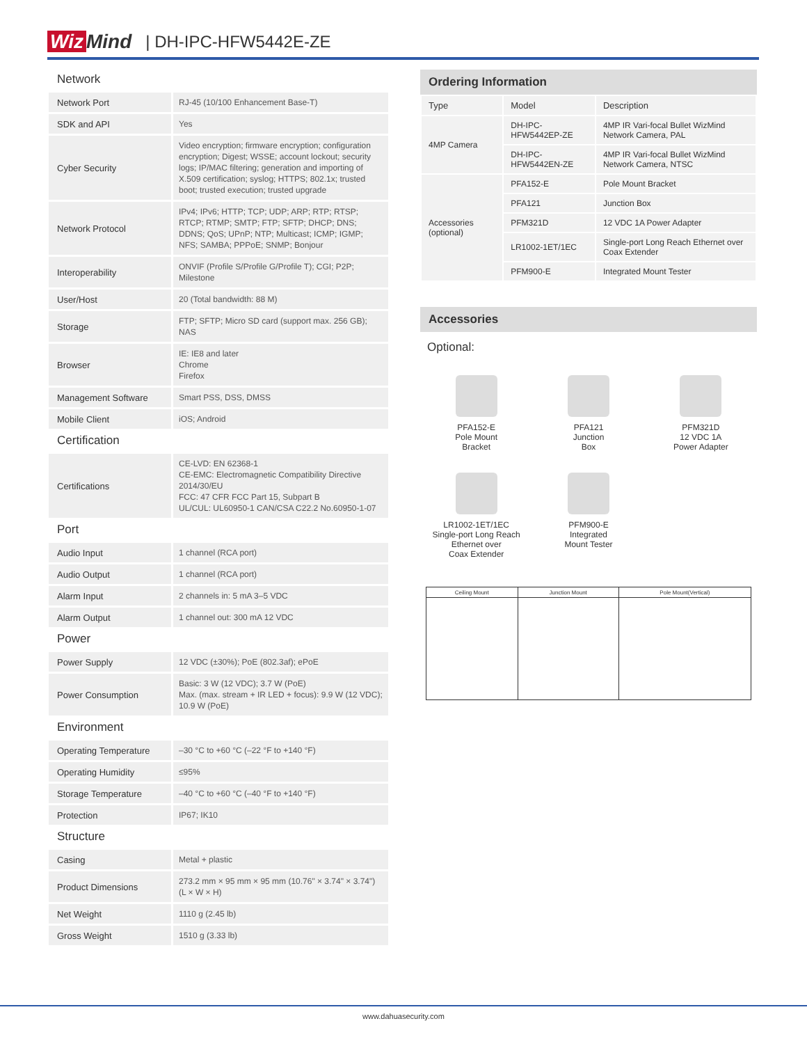Wiz Mind
| DH-IPC-HFW5442E-ZE
Network
| Network Port | RJ-45 (10/100 Enhancement Base-T) |
| SDK and API | Yes |
| Cyber Security | Video encryption; firmware encryption; configuration encryption; Digest; WSSE; account lockout; security logs; IP/MAC filtering; generation and importing of X.509 certification; syslog; HTTPS; 802.1x; trusted boot; trusted execution; trusted upgrade |
| Network Protocol | IPv4; IPv6; HTTP; TCP; UDP; ARP; RTP; RTSP; RTCP; RTMP; SMTP; FTP; SFTP; DHCP; DNS; DDNS; QoS; UPnP; NTP; Multicast; ICMP; IGMP; NFS; SAMBA; PPPoE; SNMP; Bonjour |
| Interoperability | ONVIF (Profile S/Profile G/Profile T); CGI; P2P; Milestone |
| User/Host | 20 (Total bandwidth: 88 M) |
| Storage | FTP; SFTP; Micro SD card (support max. 256 GB); NAS |
| Browser | IE: IE8 and later Chrome Firefox |
| Management Software | Smart PSS, DSS, DMSS |
| Mobile Client | iOS; Android |
Certification
| Certifications | CE-LVD: EN 62368-1 CE-EMC: Electromagnetic Compatibility Directive 2014/30/EU FCC: 47 CFR FCC Part 15, Subpart B UL/CUL: UL60950-1 CAN/CSA C22.2 No.60950-1-07 |
Port
| Audio Input | 1 channel (RCA port) |
| Audio Output | 1 channel (RCA port) |
| Alarm Input | 2 channels in: 5 mA 3–5 VDC |
| Alarm Output | 1 channel out: 300 mA 12 VDC |
Power
| Power Supply | 12 VDC (±30%); PoE (802.3af); ePoE |
| Power Consumption | Basic: 3 W (12 VDC); 3.7 W (PoE) Max. (max. stream + IR LED + focus): 9.9 W (12 VDC); 10.9 W (PoE) |
Environment
| Operating Temperature | –30 °C to +60 °C (–22 °F to +140 °F) |
| Operating Humidity | ≤95% |
| Storage Temperature | –40 °C to +60 °C (–40 °F to +140 °F) |
| Protection | IP67; IK10 |
Structure
| Casing | Metal + plastic |
| Product Dimensions | 273.2 mm × 95 mm × 95 mm (10.76" × 3.74" × 3.74") (L × W × H) |
| Net Weight | 1110 g (2.45 lb) |
| Gross Weight | 1510 g (3.33 lb) |
Ordering Information
| Type | Model | Description |
| --- | --- | --- |
| 4MP Camera | DH-IPC-HFW5442EP-ZE | 4MP IR Vari-focal Bullet WizMind Network Camera, PAL |
| | DH-IPC-HFW5442EN-ZE | 4MP IR Vari-focal Bullet WizMind Network Camera, NTSC |
| Accessories (optional) | PFA152-E | Pole Mount Bracket |
| | PFA121 | Junction Box |
| | PFM321D | 12 VDC 1A Power Adapter |
| | LR1002-1ET/1EC | Single-port Long Reach Ethernet over Coax Extender |
| | PFM900-E | Integrated Mount Tester |
Accessories
Optional:
PFA152-E
Pole Mount
Bracket
PFA121
Junction
Box
PFM321D
12 VDC 1A
Power Adapter
LR1002-1ET/1EC
Single-port Long Reach
Ethernet over
Coax Extender
PFM900-E
Integrated
Mount Tester
| Ceiling Mount | Junction Mount | Pole Mount(Vertical) |
www.dahuasecurity.com